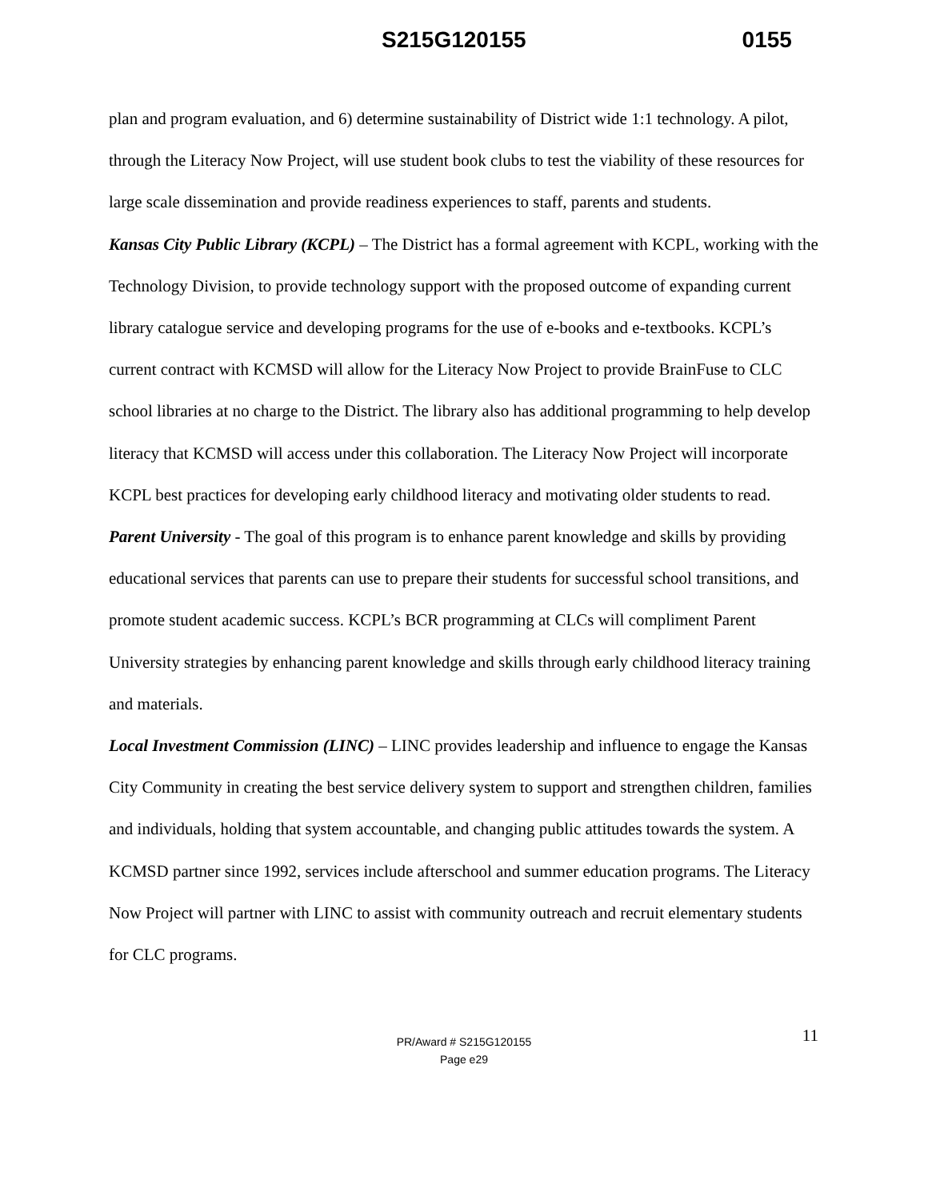S215G120155 0155
plan and program evaluation, and 6) determine sustainability of District wide 1:1 technology. A pilot, through the Literacy Now Project, will use student book clubs to test the viability of these resources for large scale dissemination and provide readiness experiences to staff, parents and students.
Kansas City Public Library (KCPL) – The District has a formal agreement with KCPL, working with the Technology Division, to provide technology support with the proposed outcome of expanding current library catalogue service and developing programs for the use of e-books and e-textbooks. KCPL’s current contract with KCMSD will allow for the Literacy Now Project to provide BrainFuse to CLC school libraries at no charge to the District. The library also has additional programming to help develop literacy that KCMSD will access under this collaboration. The Literacy Now Project will incorporate KCPL best practices for developing early childhood literacy and motivating older students to read.
Parent University - The goal of this program is to enhance parent knowledge and skills by providing educational services that parents can use to prepare their students for successful school transitions, and promote student academic success. KCPL’s BCR programming at CLCs will compliment Parent University strategies by enhancing parent knowledge and skills through early childhood literacy training and materials.
Local Investment Commission (LINC) – LINC provides leadership and influence to engage the Kansas City Community in creating the best service delivery system to support and strengthen children, families and individuals, holding that system accountable, and changing public attitudes towards the system. A KCMSD partner since 1992, services include afterschool and summer education programs. The Literacy Now Project will partner with LINC to assist with community outreach and recruit elementary students for CLC programs.
11
PR/Award # S215G120155
Page e29